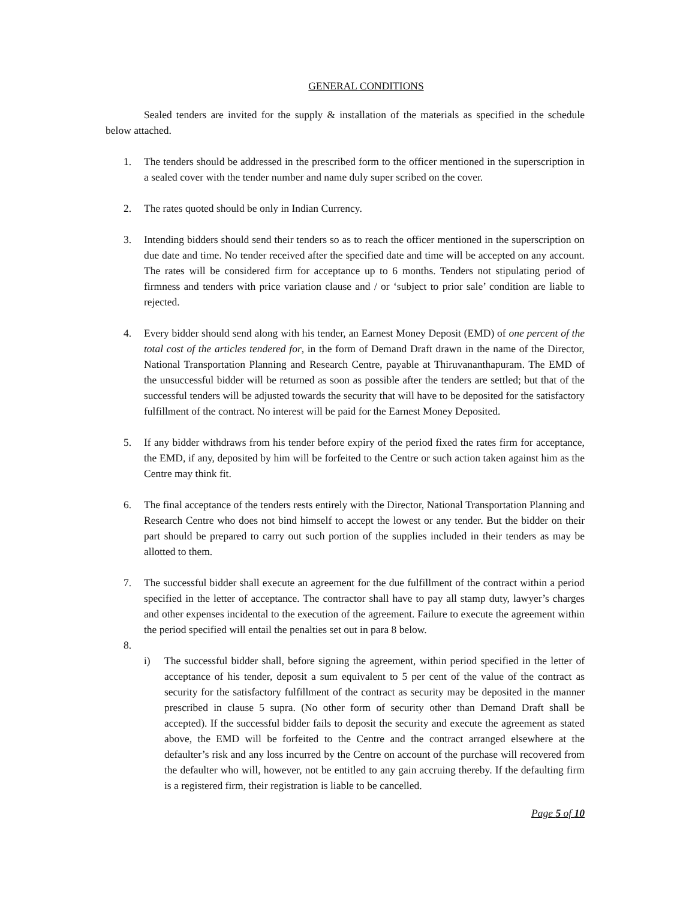GENERAL CONDITIONS
Sealed tenders are invited for the supply & installation of the materials as specified in the schedule below attached.
1. The tenders should be addressed in the prescribed form to the officer mentioned in the superscription in a sealed cover with the tender number and name duly super scribed on the cover.
2. The rates quoted should be only in Indian Currency.
3. Intending bidders should send their tenders so as to reach the officer mentioned in the superscription on due date and time. No tender received after the specified date and time will be accepted on any account. The rates will be considered firm for acceptance up to 6 months. Tenders not stipulating period of firmness and tenders with price variation clause and / or ‘subject to prior sale’ condition are liable to rejected.
4. Every bidder should send along with his tender, an Earnest Money Deposit (EMD) of one percent of the total cost of the articles tendered for, in the form of Demand Draft drawn in the name of the Director, National Transportation Planning and Research Centre, payable at Thiruvananthapuram. The EMD of the unsuccessful bidder will be returned as soon as possible after the tenders are settled; but that of the successful tenders will be adjusted towards the security that will have to be deposited for the satisfactory fulfillment of the contract. No interest will be paid for the Earnest Money Deposited.
5. If any bidder withdraws from his tender before expiry of the period fixed the rates firm for acceptance, the EMD, if any, deposited by him will be forfeited to the Centre or such action taken against him as the Centre may think fit.
6. The final acceptance of the tenders rests entirely with the Director, National Transportation Planning and Research Centre who does not bind himself to accept the lowest or any tender. But the bidder on their part should be prepared to carry out such portion of the supplies included in their tenders as may be allotted to them.
7. The successful bidder shall execute an agreement for the due fulfillment of the contract within a period specified in the letter of acceptance. The contractor shall have to pay all stamp duty, lawyer’s charges and other expenses incidental to the execution of the agreement. Failure to execute the agreement within the period specified will entail the penalties set out in para 8 below.
8.
i) The successful bidder shall, before signing the agreement, within period specified in the letter of acceptance of his tender, deposit a sum equivalent to 5 per cent of the value of the contract as security for the satisfactory fulfillment of the contract as security may be deposited in the manner prescribed in clause 5 supra. (No other form of security other than Demand Draft shall be accepted). If the successful bidder fails to deposit the security and execute the agreement as stated above, the EMD will be forfeited to the Centre and the contract arranged elsewhere at the defaulter’s risk and any loss incurred by the Centre on account of the purchase will recovered from the defaulter who will, however, not be entitled to any gain accruing thereby. If the defaulting firm is a registered firm, their registration is liable to be cancelled.
Page 5 of 10